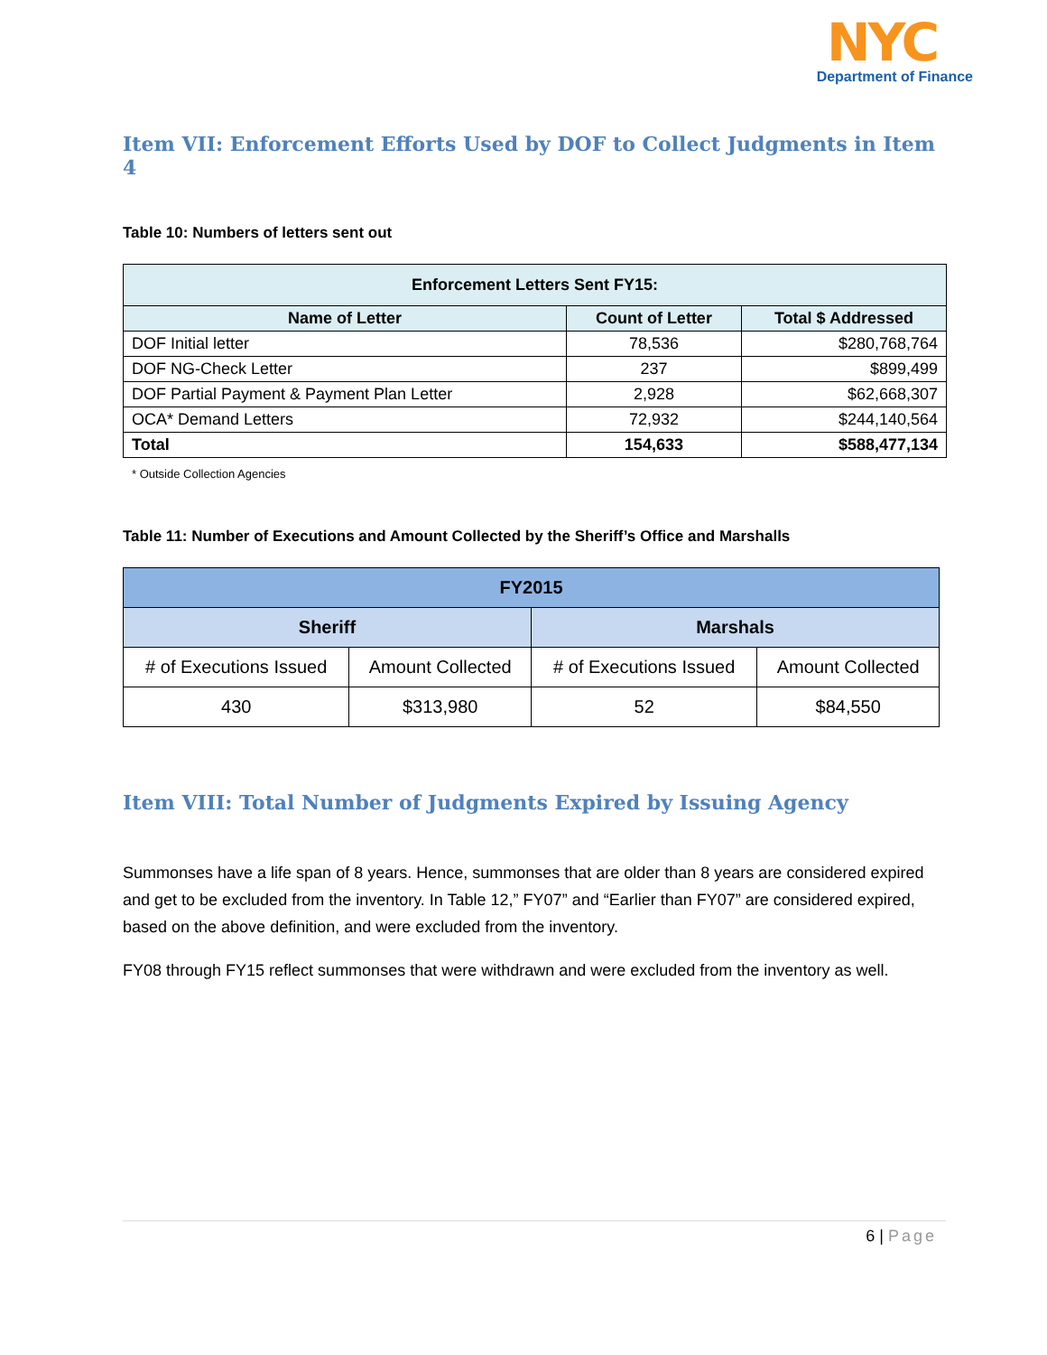NYC
Department of Finance
Item VII: Enforcement Efforts Used by DOF to Collect Judgments in Item 4
Table 10: Numbers of letters sent out
| Enforcement Letters Sent FY15: | | |
| --- | --- | --- |
| Name of Letter | Count of Letter | Total $ Addressed |
| DOF Initial letter | 78,536 | $280,768,764 |
| DOF NG-Check Letter | 237 | $899,499 |
| DOF Partial Payment & Payment Plan Letter | 2,928 | $62,668,307 |
| OCA* Demand Letters | 72,932 | $244,140,564 |
| Total | 154,633 | $588,477,134 |
* Outside Collection Agencies
Table 11: Number of Executions and Amount Collected by the Sheriff’s Office and Marshalls
| FY2015 | | | |
| --- | --- | --- | --- |
| Sheriff | | Marshals | |
| # of Executions Issued | Amount Collected | # of Executions Issued | Amount Collected |
| 430 | $313,980 | 52 | $84,550 |
Item VIII: Total Number of Judgments Expired by Issuing Agency
Summonses have a life span of 8 years. Hence, summonses that are older than 8 years are considered expired and get to be excluded from the inventory. In Table 12,” FY07” and “Earlier than FY07” are considered expired, based on the above definition, and were excluded from the inventory.
FY08 through FY15 reflect summonses that were withdrawn and were excluded from the inventory as well.
6 | Page